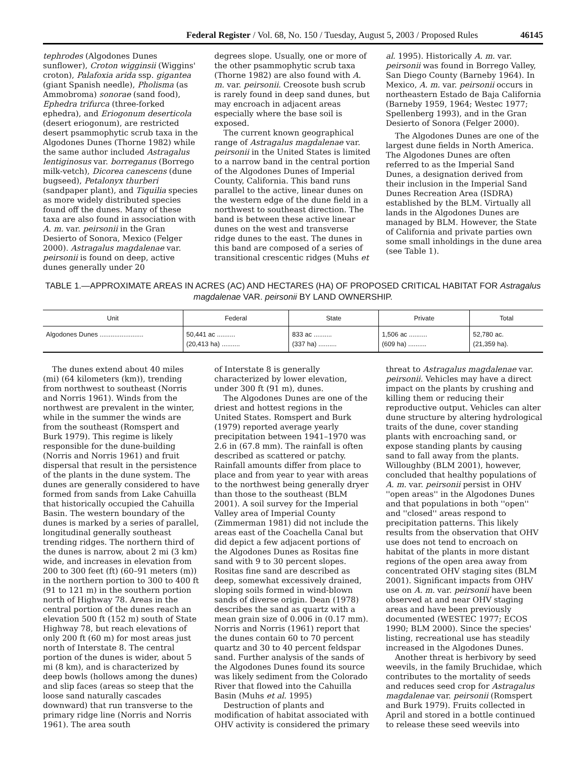Federal Register / Vol. 68, No. 150 / Tuesday, August 5, 2003 / Proposed Rules 46145
tephrodes (Algodones Dunes sunflower), Croton wigginsii (Wiggins' croton), Palafoxia arida ssp. gigantea (giant Spanish needle), Pholisma (as Ammobroma) sonorae (sand food), Ephedra trifurca (three-forked ephedra), and Eriogonum deserticola (desert eriogonum), are restricted desert psammophytic scrub taxa in the Algodones Dunes (Thorne 1982) while the same author included Astragalus lentiginosus var. borreganus (Borrego milk-vetch), Dicorea canescens (dune bugseed), Petalonyx thurberi (sandpaper plant), and Tiquilia species as more widely distributed species found off the dunes. Many of these taxa are also found in association with A. m. var. peirsonii in the Gran Desierto of Sonora, Mexico (Felger 2000). Astragalus magdalenae var. peirsonii is found on deep, active dunes generally under 20
degrees slope. Usually, one or more of the other psammophytic scrub taxa (Thorne 1982) are also found with A. m. var. peirsonii. Creosote bush scrub is rarely found in deep sand dunes, but may encroach in adjacent areas especially where the base soil is exposed.
The current known geographical range of Astragalus magdalenae var. peirsonii in the United States is limited to a narrow band in the central portion of the Algodones Dunes of Imperial County, California. This band runs parallel to the active, linear dunes on the western edge of the dune field in a northwest to southeast direction. The band is between these active linear dunes on the west and transverse ridge dunes to the east. The dunes in this band are composed of a series of transitional crescentic ridges (Muhs et
al. 1995). Historically A. m. var. peirsonii was found in Borrego Valley, San Diego County (Barneby 1964). In Mexico, A. m. var. peirsonii occurs in northeastern Estado de Baja California (Barneby 1959, 1964; Westec 1977; Spellenberg 1993), and in the Gran Desierto of Sonora (Felger 2000).
The Algodones Dunes are one of the largest dune fields in North America. The Algodones Dunes are often referred to as the Imperial Sand Dunes, a designation derived from their inclusion in the Imperial Sand Dunes Recreation Area (ISDRA) established by the BLM. Virtually all lands in the Algodones Dunes are managed by BLM. However, the State of California and private parties own some small inholdings in the dune area (see Table 1).
TABLE 1.—APPROXIMATE AREAS IN ACRES (AC) AND HECTARES (HA) OF PROPOSED CRITICAL HABITAT FOR Astragalus magdalenae VAR. peirsonii BY LAND OWNERSHIP.
| Unit | Federal | State | Private | Total |
| --- | --- | --- | --- | --- |
| Algodones Dunes ........................ | 50,441 ac .......... (20,413 ha) .......... | 833 ac .......... (337 ha) .......... | 1,506 ac .......... (609 ha) .......... | 52,780 ac. (21,359 ha). |
The dunes extend about 40 miles (mi) (64 kilometers (km)), trending from northwest to southeast (Norris and Norris 1961). Winds from the northwest are prevalent in the winter, while in the summer the winds are from the southeast (Romspert and Burk 1979). This regime is likely responsible for the dune-building (Norris and Norris 1961) and fruit dispersal that result in the persistence of the plants in the dune system. The dunes are generally considered to have formed from sands from Lake Cahuilla that historically occupied the Cahuilla Basin. The western boundary of the dunes is marked by a series of parallel, longitudinal generally southeast trending ridges. The northern third of the dunes is narrow, about 2 mi (3 km) wide, and increases in elevation from 200 to 300 feet (ft) (60–91 meters (m)) in the northern portion to 300 to 400 ft (91 to 121 m) in the southern portion north of Highway 78. Areas in the central portion of the dunes reach an elevation 500 ft (152 m) south of State Highway 78, but reach elevations of only 200 ft (60 m) for most areas just north of Interstate 8. The central portion of the dunes is wider, about 5 mi (8 km), and is characterized by deep bowls (hollows among the dunes) and slip faces (areas so steep that the loose sand naturally cascades downward) that run transverse to the primary ridge line (Norris and Norris 1961). The area south
of Interstate 8 is generally characterized by lower elevation, under 300 ft (91 m), dunes.
The Algodones Dunes are one of the driest and hottest regions in the United States. Romspert and Burk (1979) reported average yearly precipitation between 1941–1970 was 2.6 in (67.8 mm). The rainfall is often described as scattered or patchy. Rainfall amounts differ from place to place and from year to year with areas to the northwest being generally dryer than those to the southeast (BLM 2001). A soil survey for the Imperial Valley area of Imperial County (Zimmerman 1981) did not include the areas east of the Coachella Canal but did depict a few adjacent portions of the Algodones Dunes as Rositas fine sand with 9 to 30 percent slopes. Rositas fine sand are described as deep, somewhat excessively drained, sloping soils formed in wind-blown sands of diverse origin. Dean (1978) describes the sand as quartz with a mean grain size of 0.006 in (0.17 mm). Norris and Norris (1961) report that the dunes contain 60 to 70 percent quartz and 30 to 40 percent feldspar sand. Further analysis of the sands of the Algodones Dunes found its source was likely sediment from the Colorado River that flowed into the Cahuilla Basin (Muhs et al. 1995)
Destruction of plants and modification of habitat associated with OHV activity is considered the primary
threat to Astragalus magdalenae var. peirsonii. Vehicles may have a direct impact on the plants by crushing and killing them or reducing their reproductive output. Vehicles can alter dune structure by altering hydrological traits of the dune, cover standing plants with encroaching sand, or expose standing plants by causing sand to fall away from the plants. Willoughby (BLM 2001), however, concluded that healthy populations of A. m. var. peirsonii persist in OHV ''open areas'' in the Algodones Dunes and that populations in both ''open'' and ''closed'' areas respond to precipitation patterns. This likely results from the observation that OHV use does not tend to encroach on habitat of the plants in more distant regions of the open area away from concentrated OHV staging sites (BLM 2001). Significant impacts from OHV use on A. m. var. peirsonii have been observed at and near OHV staging areas and have been previously documented (WESTEC 1977; ECOS 1990; BLM 2000). Since the species' listing, recreational use has steadily increased in the Algodones Dunes.
Another threat is herbivory by seed weevils, in the family Bruchidae, which contributes to the mortality of seeds and reduces seed crop for Astragalus magdalenae var. peirsonii (Romspert and Burk 1979). Fruits collected in April and stored in a bottle continued to release these seed weevils into